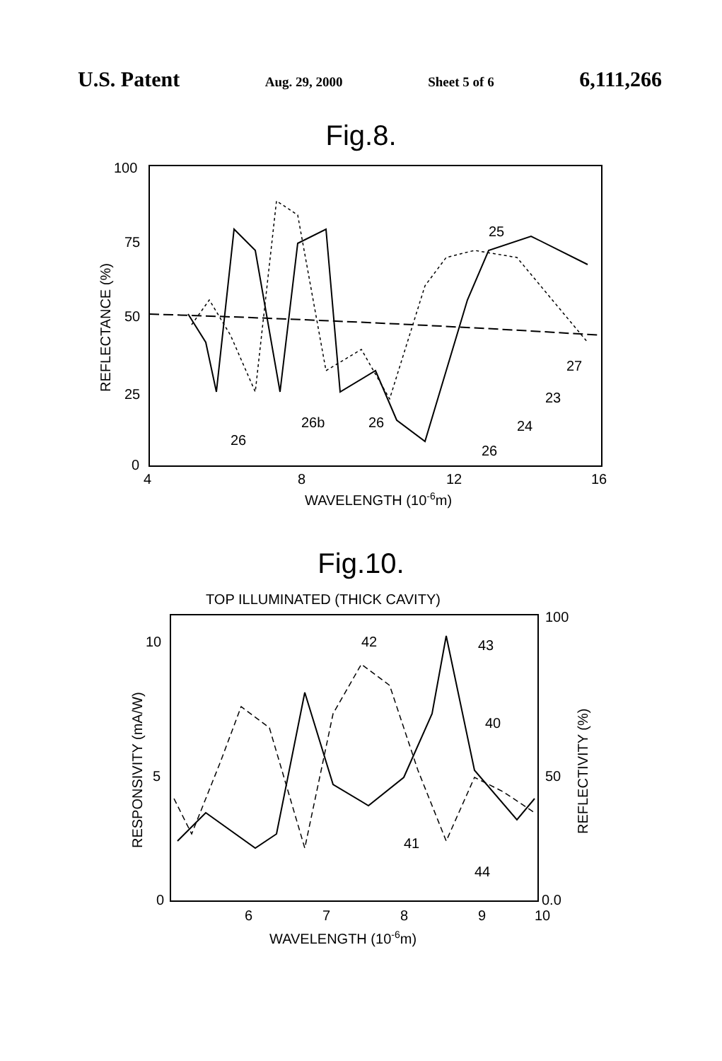U.S. Patent Aug. 29, 2000 Sheet 5 of 6 6,111,266
Fig.8.
100
75
50
25
0
4
8
12
16
WAVELENGTH (10-6m)
REFLECTANCE (%)
25
27
23
24
26
26
26b
26
Fig.10.
TOP ILLUMINATED (THICK CAVITY)
10
5
0
100
50
0.0
6
7
8
9
10
WAVELENGTH (10-6m)
RESPONSIVITY (mA/W)
REFLECTIVITY (%)
42
43
40
41
44